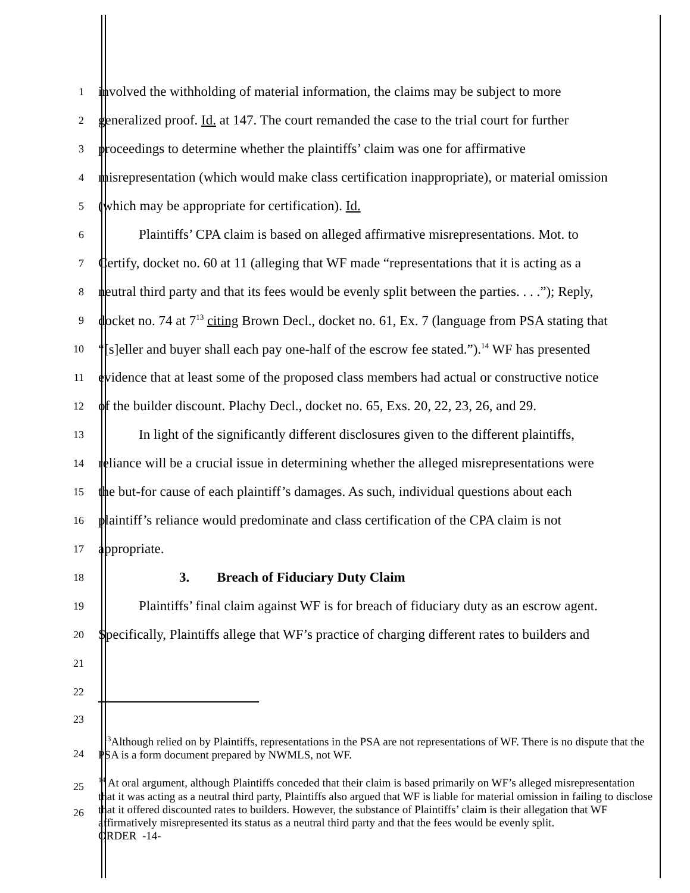1
involved the withholding of material information, the claims may be subject to more
2
generalized proof. Id. at 147. The court remanded the case to the trial court for further
3
proceedings to determine whether the plaintiffs’ claim was one for affirmative
4
misrepresentation (which would make class certification inappropriate), or material omission
5
(which may be appropriate for certification). Id.
6
Plaintiffs’ CPA claim is based on alleged affirmative misrepresentations. Mot. to
7
Certify, docket no. 60 at 11 (alleging that WF made “representations that it is acting as a
8
neutral third party and that its fees would be evenly split between the parties. . . .”); Reply,
9
docket no. 74 at 7<sup>13</sup> citing Brown Decl., docket no. 61, Ex. 7 (language from PSA stating that
10
“[s]eller and buyer shall each pay one-half of the escrow fee stated.”).<sup>14</sup> WF has presented
11
evidence that at least some of the proposed class members had actual or constructive notice
12
of the builder discount. Plachy Decl., docket no. 65, Exs. 20, 22, 23, 26, and 29.
13
In light of the significantly different disclosures given to the different plaintiffs,
14
reliance will be a crucial issue in determining whether the alleged misrepresentations were
15
the but-for cause of each plaintiff’s damages. As such, individual questions about each
16
plaintiff’s reliance would predominate and class certification of the CPA claim is not
17
appropriate.
18
3. Breach of Fiduciary Duty Claim
19
Plaintiffs’ final claim against WF is for breach of fiduciary duty as an escrow agent.
20
Specifically, Plaintiffs allege that WF’s practice of charging different rates to builders and
21
22
23
24
<sup>13</sup> Although relied on by Plaintiffs, representations in the PSA are not representations of WF. There is no dispute that the PSA is a form document prepared by NWMLS, not WF.
25
26
<sup>14</sup> At oral argument, although Plaintiffs conceded that their claim is based primarily on WF’s alleged misrepresentation that it was acting as a neutral third party, Plaintiffs also argued that WF is liable for material omission in failing to disclose that it offered discounted rates to builders. However, the substance of Plaintiffs’ claim is their allegation that WF affirmatively misrepresented its status as a neutral third party and that the fees would be evenly split.
ORDER -14-